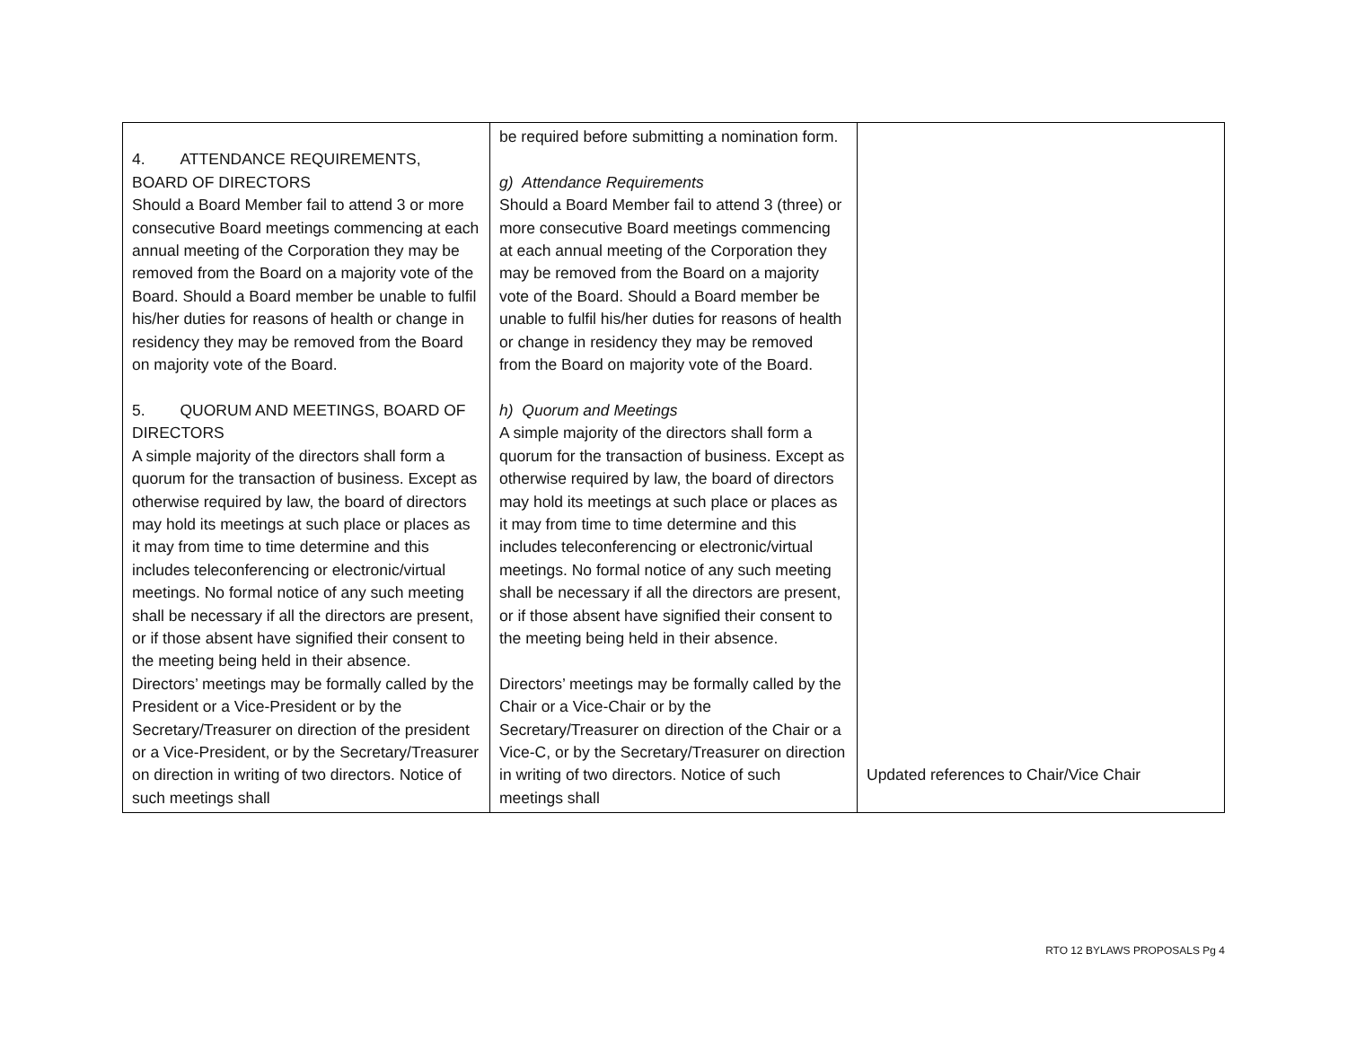| 4. ATTENDANCE REQUIREMENTS, BOARD OF DIRECTORS Should a Board Member fail to attend 3 or more consecutive Board meetings commencing at each annual meeting of the Corporation they may be removed from the Board on a majority vote of the Board. Should a Board member be unable to fulfil his/her duties for reasons of health or change in residency they may be removed from the Board on majority vote of the Board. 5. QUORUM AND MEETINGS, BOARD OF DIRECTORS A simple majority of the directors shall form a quorum for the transaction of business. Except as otherwise required by law, the board of directors may hold its meetings at such place or places as it may from time to time determine and this includes teleconferencing or electronic/virtual meetings. No formal notice of any such meeting shall be necessary if all the directors are present, or if those absent have signified their consent to the meeting being held in their absence. Directors’ meetings may be formally called by the President or a Vice-President or by the Secretary/Treasurer on direction of the president or a Vice-President, or by the Secretary/Treasurer on direction in writing of two directors. Notice of such meetings shall | be required before submitting a nomination form. g) Attendance Requirements Should a Board Member fail to attend 3 (three) or more consecutive Board meetings commencing at each annual meeting of the Corporation they may be removed from the Board on a majority vote of the Board. Should a Board member be unable to fulfil his/her duties for reasons of health or change in residency they may be removed from the Board on majority vote of the Board. h) Quorum and Meetings A simple majority of the directors shall form a quorum for the transaction of business. Except as otherwise required by law, the board of directors may hold its meetings at such place or places as it may from time to time determine and this includes teleconferencing or electronic/virtual meetings. No formal notice of any such meeting shall be necessary if all the directors are present, or if those absent have signified their consent to the meeting being held in their absence. Directors’ meetings may be formally called by the Chair or a Vice-Chair or by the Secretary/Treasurer on direction of the Chair or a Vice-C, or by the Secretary/Treasurer on direction in writing of two directors. Notice of such meetings shall | Updated references to Chair/Vice Chair |
RTO 12 BYLAWS PROPOSALS Pg 4